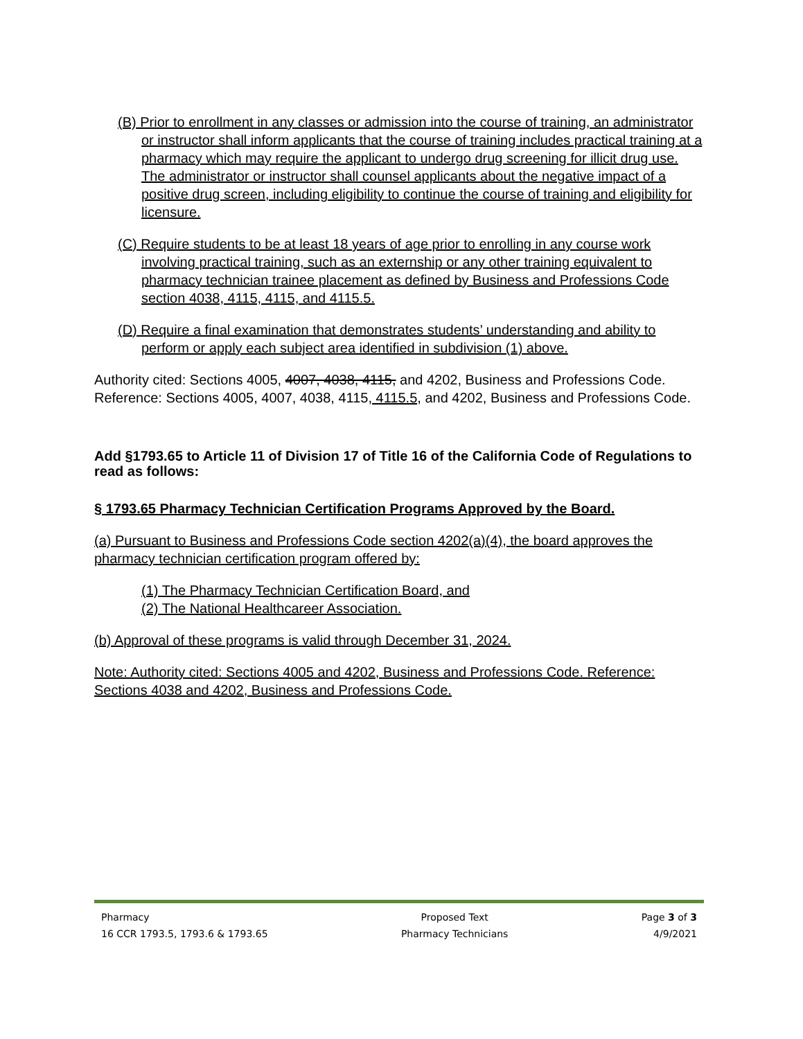(B) Prior to enrollment in any classes or admission into the course of training, an administrator or instructor shall inform applicants that the course of training includes practical training at a pharmacy which may require the applicant to undergo drug screening for illicit drug use. The administrator or instructor shall counsel applicants about the negative impact of a positive drug screen, including eligibility to continue the course of training and eligibility for licensure.
(C) Require students to be at least 18 years of age prior to enrolling in any course work involving practical training, such as an externship or any other training equivalent to pharmacy technician trainee placement as defined by Business and Professions Code section 4038, 4115, 4115, and 4115.5.
(D) Require a final examination that demonstrates students’ understanding and ability to perform or apply each subject area identified in subdivision (1) above.
Authority cited: Sections 4005, 4007, 4038, 4115, and 4202, Business and Professions Code. Reference: Sections 4005, 4007, 4038, 4115, 4115.5, and 4202, Business and Professions Code.
Add §1793.65 to Article 11 of Division 17 of Title 16 of the California Code of Regulations to read as follows:
§ 1793.65 Pharmacy Technician Certification Programs Approved by the Board.
(a) Pursuant to Business and Professions Code section 4202(a)(4), the board approves the pharmacy technician certification program offered by:
(1) The Pharmacy Technician Certification Board, and
(2) The National Healthcareer Association.
(b) Approval of these programs is valid through December 31, 2024.
Note: Authority cited: Sections 4005 and 4202, Business and Professions Code. Reference: Sections 4038 and 4202, Business and Professions Code.
Pharmacy
16 CCR 1793.5, 1793.6 & 1793.65
Proposed Text
Pharmacy Technicians
Page 3 of 3
4/9/2021